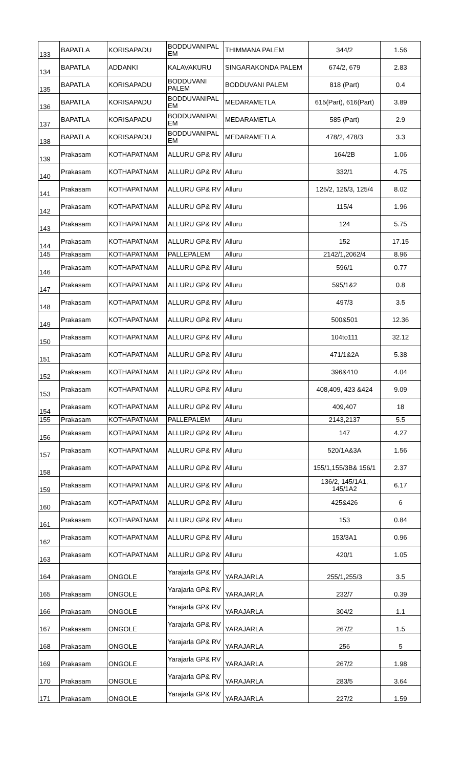| 133 | BAPATLA | KORISAPADU | BODDUVANIPAL EM | THIMMANA PALEM | 344/2 | 1.56 |
| 134 | BAPATLA | ADDANKI | KALAVAKURU | SINGARAKONDA PALEM | 674/2, 679 | 2.83 |
| 135 | BAPATLA | KORISAPADU | BODDUVANI PALEM | BODDUVANI PALEM | 818 (Part) | 0.4 |
| 136 | BAPATLA | KORISAPADU | BODDUVANIPAL EM | MEDARAMETLA | 615(Part), 616(Part) | 3.89 |
| 137 | BAPATLA | KORISAPADU | BODDUVANIPAL EM | MEDARAMETLA | 585 (Part) | 2.9 |
| 138 | BAPATLA | KORISAPADU | BODDUVANIPAL EM | MEDARAMETLA | 478/2, 478/3 | 3.3 |
| 139 | Prakasam | KOTHAPATNAM | ALLURU GP& RV | Alluru | 164/2B | 1.06 |
| 140 | Prakasam | KOTHAPATNAM | ALLURU GP& RV | Alluru | 332/1 | 4.75 |
| 141 | Prakasam | KOTHAPATNAM | ALLURU GP& RV | Alluru | 125/2, 125/3, 125/4 | 8.02 |
| 142 | Prakasam | KOTHAPATNAM | ALLURU GP& RV | Alluru | 115/4 | 1.96 |
| 143 | Prakasam | KOTHAPATNAM | ALLURU GP& RV | Alluru | 124 | 5.75 |
| 144 | Prakasam | KOTHAPATNAM | ALLURU GP& RV | Alluru | 152 | 17.15 |
| 145 | Prakasam | KOTHAPATNAM | PALLEPALEM | Alluru | 2142/1,2062/4 | 8.96 |
| 146 | Prakasam | KOTHAPATNAM | ALLURU GP& RV | Alluru | 596/1 | 0.77 |
| 147 | Prakasam | KOTHAPATNAM | ALLURU GP& RV | Alluru | 595/1&2 | 0.8 |
| 148 | Prakasam | KOTHAPATNAM | ALLURU GP& RV | Alluru | 497/3 | 3.5 |
| 149 | Prakasam | KOTHAPATNAM | ALLURU GP& RV | Alluru | 500&501 | 12.36 |
| 150 | Prakasam | KOTHAPATNAM | ALLURU GP& RV | Alluru | 104to111 | 32.12 |
| 151 | Prakasam | KOTHAPATNAM | ALLURU GP& RV | Alluru | 471/1&2A | 5.38 |
| 152 | Prakasam | KOTHAPATNAM | ALLURU GP& RV | Alluru | 396&410 | 4.04 |
| 153 | Prakasam | KOTHAPATNAM | ALLURU GP& RV | Alluru | 408,409, 423 &424 | 9.09 |
| 154 | Prakasam | KOTHAPATNAM | ALLURU GP& RV | Alluru | 409,407 | 18 |
| 155 | Prakasam | KOTHAPATNAM | PALLEPALEM | Alluru | 2143,2137 | 5.5 |
| 156 | Prakasam | KOTHAPATNAM | ALLURU GP& RV | Alluru | 147 | 4.27 |
| 157 | Prakasam | KOTHAPATNAM | ALLURU GP& RV | Alluru | 520/1A&3A | 1.56 |
| 158 | Prakasam | KOTHAPATNAM | ALLURU GP& RV | Alluru | 155/1,155/3B& 156/1 | 2.37 |
| 159 | Prakasam | KOTHAPATNAM | ALLURU GP& RV | Alluru | 136/2, 145/1A1, 145/1A2 | 6.17 |
| 160 | Prakasam | KOTHAPATNAM | ALLURU GP& RV | Alluru | 425&426 | 6 |
| 161 | Prakasam | KOTHAPATNAM | ALLURU GP& RV | Alluru | 153 | 0.84 |
| 162 | Prakasam | KOTHAPATNAM | ALLURU GP& RV | Alluru | 153/3A1 | 0.96 |
| 163 | Prakasam | KOTHAPATNAM | ALLURU GP& RV | Alluru | 420/1 | 1.05 |
| 164 | Prakasam | ONGOLE | Yarajarla GP& RV | YARAJARLA | 255/1,255/3 | 3.5 |
| 165 | Prakasam | ONGOLE | Yarajarla GP& RV | YARAJARLA | 232/7 | 0.39 |
| 166 | Prakasam | ONGOLE | Yarajarla GP& RV | YARAJARLA | 304/2 | 1.1 |
| 167 | Prakasam | ONGOLE | Yarajarla GP& RV | YARAJARLA | 267/2 | 1.5 |
| 168 | Prakasam | ONGOLE | Yarajarla GP& RV | YARAJARLA | 256 | 5 |
| 169 | Prakasam | ONGOLE | Yarajarla GP& RV | YARAJARLA | 267/2 | 1.98 |
| 170 | Prakasam | ONGOLE | Yarajarla GP& RV | YARAJARLA | 283/5 | 3.64 |
| 171 | Prakasam | ONGOLE | Yarajarla GP& RV | YARAJARLA | 227/2 | 1.59 |